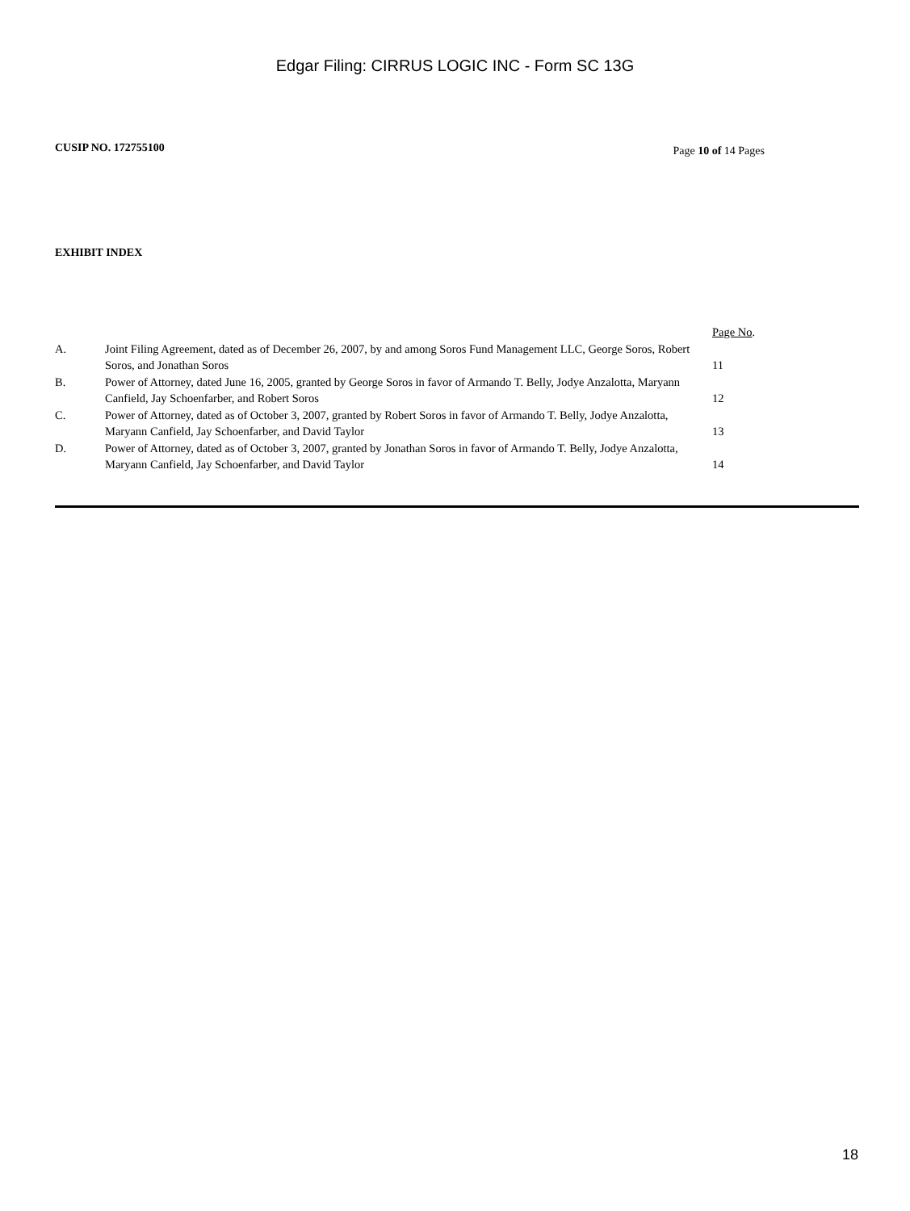Edgar Filing: CIRRUS LOGIC INC - Form SC 13G
CUSIP NO. 172755100 Page 10 of 14 Pages
EXHIBIT INDEX
| | | Page No . |
| A. | Joint Filing Agreement, dated as of December 26, 2007, by and among Soros Fund Management LLC, George Soros, Robert Soros, and Jonathan Soros | 11 |
| B. | Power of Attorney, dated June 16, 2005, granted by George Soros in favor of Armando T. Belly, Jodye Anzalotta, Maryann Canfield, Jay Schoenfarber, and Robert Soros | 12 |
| C. | Power of Attorney, dated as of October 3, 2007, granted by Robert Soros in favor of Armando T. Belly, Jodye Anzalotta, Maryann Canfield, Jay Schoenfarber, and David Taylor | 13 |
| D. | Power of Attorney, dated as of October 3, 2007, granted by Jonathan Soros in favor of Armando T. Belly, Jodye Anzalotta, Maryann Canfield, Jay Schoenfarber, and David Taylor | 14 |
18